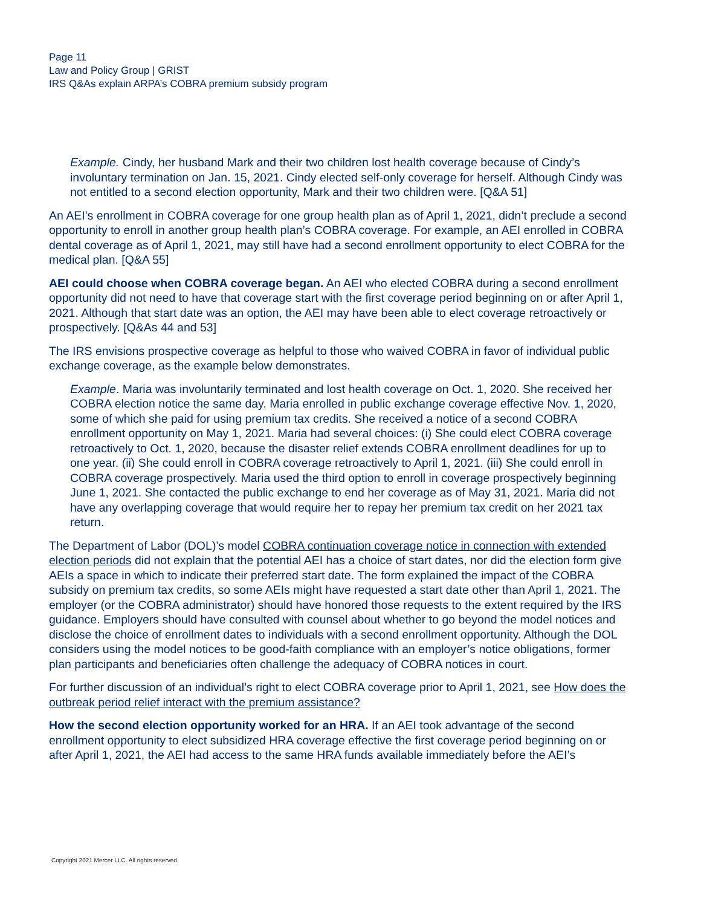Page 11
Law and Policy Group | GRIST
IRS Q&As explain ARPA’s COBRA premium subsidy program
Example. Cindy, her husband Mark and their two children lost health coverage because of Cindy’s involuntary termination on Jan. 15, 2021. Cindy elected self-only coverage for herself. Although Cindy was not entitled to a second election opportunity, Mark and their two children were. [Q&A 51]
An AEI’s enrollment in COBRA coverage for one group health plan as of April 1, 2021, didn’t preclude a second opportunity to enroll in another group health plan’s COBRA coverage. For example, an AEI enrolled in COBRA dental coverage as of April 1, 2021, may still have had a second enrollment opportunity to elect COBRA for the medical plan. [Q&A 55]
AEI could choose when COBRA coverage began. An AEI who elected COBRA during a second enrollment opportunity did not need to have that coverage start with the first coverage period beginning on or after April 1, 2021. Although that start date was an option, the AEI may have been able to elect coverage retroactively or prospectively. [Q&As 44 and 53]
The IRS envisions prospective coverage as helpful to those who waived COBRA in favor of individual public exchange coverage, as the example below demonstrates.
Example. Maria was involuntarily terminated and lost health coverage on Oct. 1, 2020. She received her COBRA election notice the same day. Maria enrolled in public exchange coverage effective Nov. 1, 2020, some of which she paid for using premium tax credits. She received a notice of a second COBRA enrollment opportunity on May 1, 2021. Maria had several choices: (i) She could elect COBRA coverage retroactively to Oct. 1, 2020, because the disaster relief extends COBRA enrollment deadlines for up to one year. (ii) She could enroll in COBRA coverage retroactively to April 1, 2021. (iii) She could enroll in COBRA coverage prospectively. Maria used the third option to enroll in coverage prospectively beginning June 1, 2021. She contacted the public exchange to end her coverage as of May 31, 2021. Maria did not have any overlapping coverage that would require her to repay her premium tax credit on her 2021 tax return.
The Department of Labor (DOL)’s model COBRA continuation coverage notice in connection with extended election periods did not explain that the potential AEI has a choice of start dates, nor did the election form give AEIs a space in which to indicate their preferred start date. The form explained the impact of the COBRA subsidy on premium tax credits, so some AEIs might have requested a start date other than April 1, 2021. The employer (or the COBRA administrator) should have honored those requests to the extent required by the IRS guidance. Employers should have consulted with counsel about whether to go beyond the model notices and disclose the choice of enrollment dates to individuals with a second enrollment opportunity. Although the DOL considers using the model notices to be good-faith compliance with an employer’s notice obligations, former plan participants and beneficiaries often challenge the adequacy of COBRA notices in court.
For further discussion of an individual’s right to elect COBRA coverage prior to April 1, 2021, see How does the outbreak period relief interact with the premium assistance?
How the second election opportunity worked for an HRA. If an AEI took advantage of the second enrollment opportunity to elect subsidized HRA coverage effective the first coverage period beginning on or after April 1, 2021, the AEI had access to the same HRA funds available immediately before the AEI’s
Copyright 2021 Mercer LLC. All rights reserved.